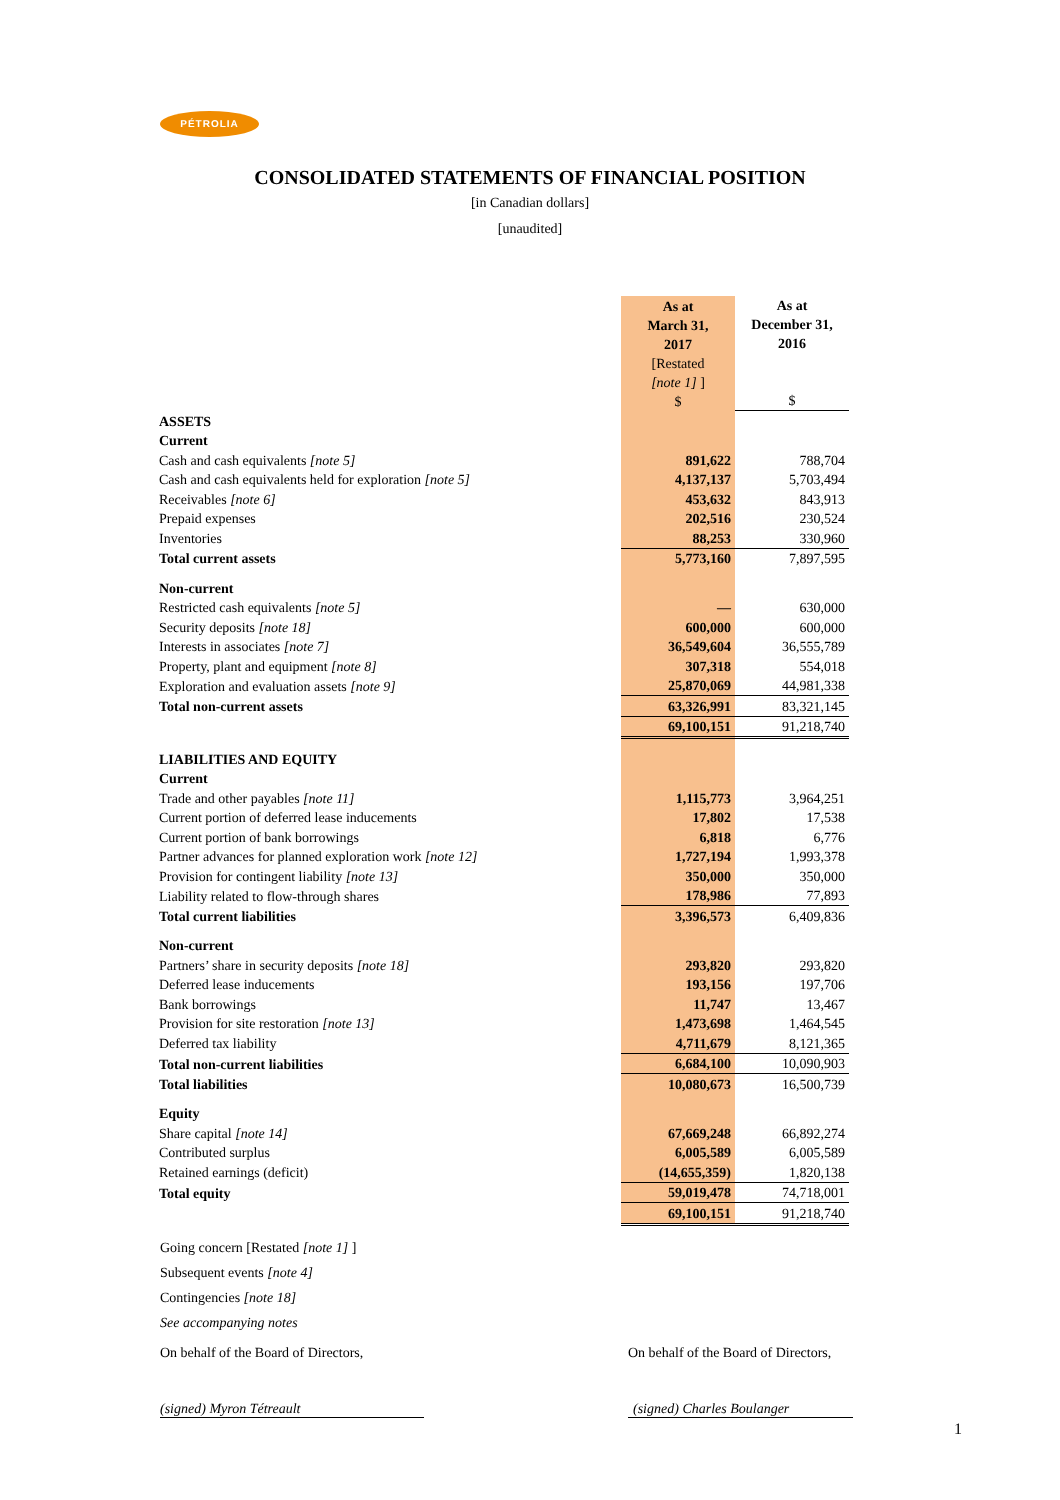PÉTROLIA
CONSOLIDATED STATEMENTS OF FINANCIAL POSITION
[in Canadian dollars]
[unaudited]
| | As at March 31, 2017 [Restated [note 1] ] $ | As at December 31, 2016 $ |
| ASSETS | | |
| Current | | |
| Cash and cash equivalents [note 5] | 891,622 | 788,704 |
| Cash and cash equivalents held for exploration [note 5] | 4,137,137 | 5,703,494 |
| Receivables [note 6] | 453,632 | 843,913 |
| Prepaid expenses | 202,516 | 230,524 |
| Inventories | 88,253 | 330,960 |
| Total current assets | 5,773,160 | 7,897,595 |
| Non-current | | |
| Restricted cash equivalents [note 5] | — | 630,000 |
| Security deposits [note 18] | 600,000 | 600,000 |
| Interests in associates [note 7] | 36,549,604 | 36,555,789 |
| Property, plant and equipment [note 8] | 307,318 | 554,018 |
| Exploration and evaluation assets [note 9] | 25,870,069 | 44,981,338 |
| Total non-current assets | 63,326,991 | 83,321,145 |
| | 69,100,151 | 91,218,740 |
| LIABILITIES AND EQUITY | | |
| Current | | |
| Trade and other payables [note 11] | 1,115,773 | 3,964,251 |
| Current portion of deferred lease inducements | 17,802 | 17,538 |
| Current portion of bank borrowings | 6,818 | 6,776 |
| Partner advances for planned exploration work [note 12] | 1,727,194 | 1,993,378 |
| Provision for contingent liability [note 13] | 350,000 | 350,000 |
| Liability related to flow-through shares | 178,986 | 77,893 |
| Total current liabilities | 3,396,573 | 6,409,836 |
| Non-current | | |
| Partners’ share in security deposits [note 18] | 293,820 | 293,820 |
| Deferred lease inducements | 193,156 | 197,706 |
| Bank borrowings | 11,747 | 13,467 |
| Provision for site restoration [note 13] | 1,473,698 | 1,464,545 |
| Deferred tax liability | 4,711,679 | 8,121,365 |
| Total non-current liabilities | 6,684,100 | 10,090,903 |
| Total liabilities | 10,080,673 | 16,500,739 |
| Equity | | |
| Share capital [note 14] | 67,669,248 | 66,892,274 |
| Contributed surplus | 6,005,589 | 6,005,589 |
| Retained earnings (deficit) | (14,655,359) | 1,820,138 |
| Total equity | 59,019,478 | 74,718,001 |
| | 69,100,151 | 91,218,740 |
Going concern [Restated [note 1] ]
Subsequent events [note 4]
Contingencies [note 18]
See accompanying notes
On behalf of the Board of Directors,
(signed) Myron Tétreault
On behalf of the Board of Directors,
(signed) Charles Boulanger
1